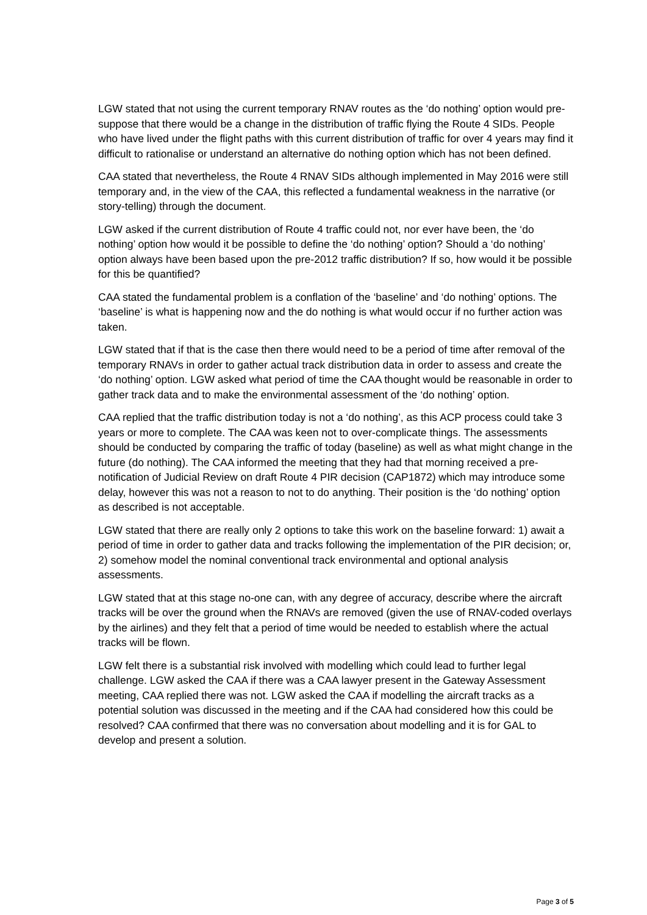LGW stated that not using the current temporary RNAV routes as the ‘do nothing’ option would pre-suppose that there would be a change in the distribution of traffic flying the Route 4 SIDs. People who have lived under the flight paths with this current distribution of traffic for over 4 years may find it difficult to rationalise or understand an alternative do nothing option which has not been defined.
CAA stated that nevertheless, the Route 4 RNAV SIDs although implemented in May 2016 were still temporary and, in the view of the CAA, this reflected a fundamental weakness in the narrative (or story-telling) through the document.
LGW asked if the current distribution of Route 4 traffic could not, nor ever have been, the ‘do nothing’ option how would it be possible to define the ‘do nothing’ option? Should a ‘do nothing’ option always have been based upon the pre-2012 traffic distribution? If so, how would it be possible for this be quantified?
CAA stated the fundamental problem is a conflation of the ‘baseline’ and ‘do nothing’ options. The ‘baseline’ is what is happening now and the do nothing is what would occur if no further action was taken.
LGW stated that if that is the case then there would need to be a period of time after removal of the temporary RNAVs in order to gather actual track distribution data in order to assess and create the ‘do nothing’ option. LGW asked what period of time the CAA thought would be reasonable in order to gather track data and to make the environmental assessment of the ‘do nothing’ option.
CAA replied that the traffic distribution today is not a ‘do nothing’, as this ACP process could take 3 years or more to complete. The CAA was keen not to over-complicate things. The assessments should be conducted by comparing the traffic of today (baseline) as well as what might change in the future (do nothing). The CAA informed the meeting that they had that morning received a pre-notification of Judicial Review on draft Route 4 PIR decision (CAP1872) which may introduce some delay, however this was not a reason to not to do anything. Their position is the ‘do nothing’ option as described is not acceptable.
LGW stated that there are really only 2 options to take this work on the baseline forward: 1) await a period of time in order to gather data and tracks following the implementation of the PIR decision; or, 2) somehow model the nominal conventional track environmental and optional analysis assessments.
LGW stated that at this stage no-one can, with any degree of accuracy, describe where the aircraft tracks will be over the ground when the RNAVs are removed (given the use of RNAV-coded overlays by the airlines) and they felt that a period of time would be needed to establish where the actual tracks will be flown.
LGW felt there is a substantial risk involved with modelling which could lead to further legal challenge. LGW asked the CAA if there was a CAA lawyer present in the Gateway Assessment meeting, CAA replied there was not. LGW asked the CAA if modelling the aircraft tracks as a potential solution was discussed in the meeting and if the CAA had considered how this could be resolved? CAA confirmed that there was no conversation about modelling and it is for GAL to develop and present a solution.
Page 3 of 5